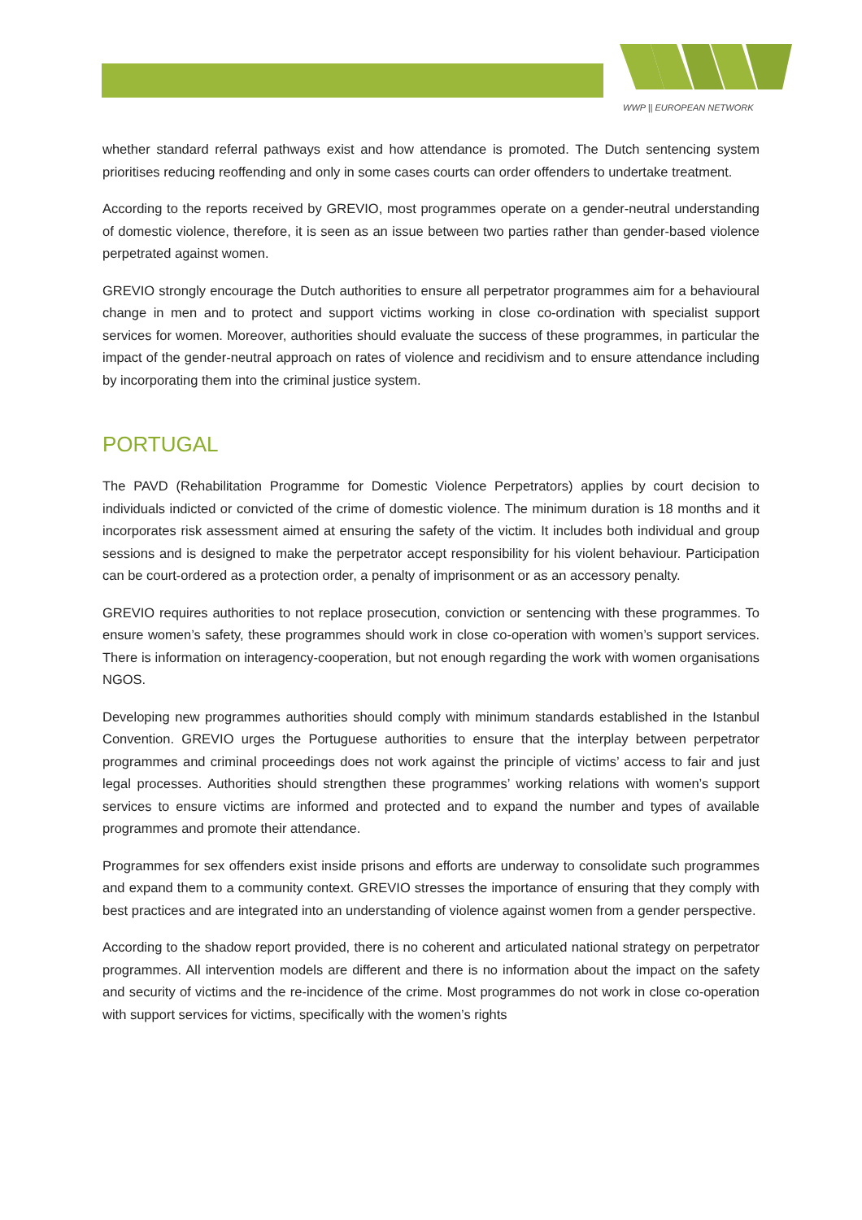WWP || EUROPEAN NETWORK
whether standard referral pathways exist and how attendance is promoted. The Dutch sentencing system prioritises reducing reoffending and only in some cases courts can order offenders to undertake treatment.
According to the reports received by GREVIO, most programmes operate on a gender-neutral understanding of domestic violence, therefore, it is seen as an issue between two parties rather than gender-based violence perpetrated against women.
GREVIO strongly encourage the Dutch authorities to ensure all perpetrator programmes aim for a behavioural change in men and to protect and support victims working in close co-ordination with specialist support services for women. Moreover, authorities should evaluate the success of these programmes, in particular the impact of the gender-neutral approach on rates of violence and recidivism and to ensure attendance including by incorporating them into the criminal justice system.
PORTUGAL
The PAVD (Rehabilitation Programme for Domestic Violence Perpetrators) applies by court decision to individuals indicted or convicted of the crime of domestic violence. The minimum duration is 18 months and it incorporates risk assessment aimed at ensuring the safety of the victim. It includes both individual and group sessions and is designed to make the perpetrator accept responsibility for his violent behaviour. Participation can be court-ordered as a protection order, a penalty of imprisonment or as an accessory penalty.
GREVIO requires authorities to not replace prosecution, conviction or sentencing with these programmes. To ensure women’s safety, these programmes should work in close co-operation with women’s support services. There is information on interagency-cooperation, but not enough regarding the work with women organisations NGOS.
Developing new programmes authorities should comply with minimum standards established in the Istanbul Convention. GREVIO urges the Portuguese authorities to ensure that the interplay between perpetrator programmes and criminal proceedings does not work against the principle of victims’ access to fair and just legal processes. Authorities should strengthen these programmes’ working relations with women’s support services to ensure victims are informed and protected and to expand the number and types of available programmes and promote their attendance.
Programmes for sex offenders exist inside prisons and efforts are underway to consolidate such programmes and expand them to a community context. GREVIO stresses the importance of ensuring that they comply with best practices and are integrated into an understanding of violence against women from a gender perspective.
According to the shadow report provided, there is no coherent and articulated national strategy on perpetrator programmes. All intervention models are different and there is no information about the impact on the safety and security of victims and the re-incidence of the crime. Most programmes do not work in close co-operation with support services for victims, specifically with the women’s rights